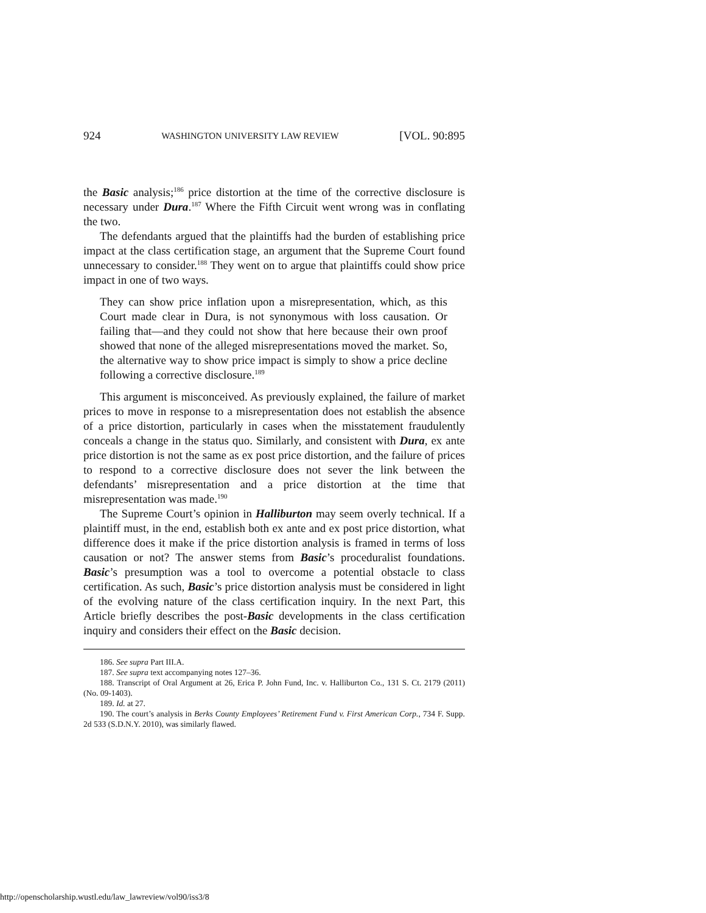924 WASHINGTON UNIVERSITY LAW REVIEW [VOL. 90:895
the Basic analysis;<sup>186</sup> price distortion at the time of the corrective disclosure is necessary under Dura.<sup>187</sup> Where the Fifth Circuit went wrong was in conflating the two.
The defendants argued that the plaintiffs had the burden of establishing price impact at the class certification stage, an argument that the Supreme Court found unnecessary to consider.<sup>188</sup> They went on to argue that plaintiffs could show price impact in one of two ways.
They can show price inflation upon a misrepresentation, which, as this Court made clear in Dura, is not synonymous with loss causation. Or failing that—and they could not show that here because their own proof showed that none of the alleged misrepresentations moved the market. So, the alternative way to show price impact is simply to show a price decline following a corrective disclosure.<sup>189</sup>
This argument is misconceived. As previously explained, the failure of market prices to move in response to a misrepresentation does not establish the absence of a price distortion, particularly in cases when the misstatement fraudulently conceals a change in the status quo. Similarly, and consistent with Dura, ex ante price distortion is not the same as ex post price distortion, and the failure of prices to respond to a corrective disclosure does not sever the link between the defendants’ misrepresentation and a price distortion at the time that misrepresentation was made.<sup>190</sup>
The Supreme Court’s opinion in Halliburton may seem overly technical. If a plaintiff must, in the end, establish both ex ante and ex post price distortion, what difference does it make if the price distortion analysis is framed in terms of loss causation or not? The answer stems from Basic’s proceduralist foundations. Basic’s presumption was a tool to overcome a potential obstacle to class certification. As such, Basic’s price distortion analysis must be considered in light of the evolving nature of the class certification inquiry. In the next Part, this Article briefly describes the post-Basic developments in the class certification inquiry and considers their effect on the Basic decision.
186. See supra Part III.A.
187. See supra text accompanying notes 127–36.
188. Transcript of Oral Argument at 26, Erica P. John Fund, Inc. v. Halliburton Co., 131 S. Ct. 2179 (2011) (No. 09-1403).
189. Id. at 27.
190. The court’s analysis in Berks County Employees’ Retirement Fund v. First American Corp., 734 F. Supp. 2d 533 (S.D.N.Y. 2010), was similarly flawed.
http://openscholarship.wustl.edu/law_lawreview/vol90/iss3/8